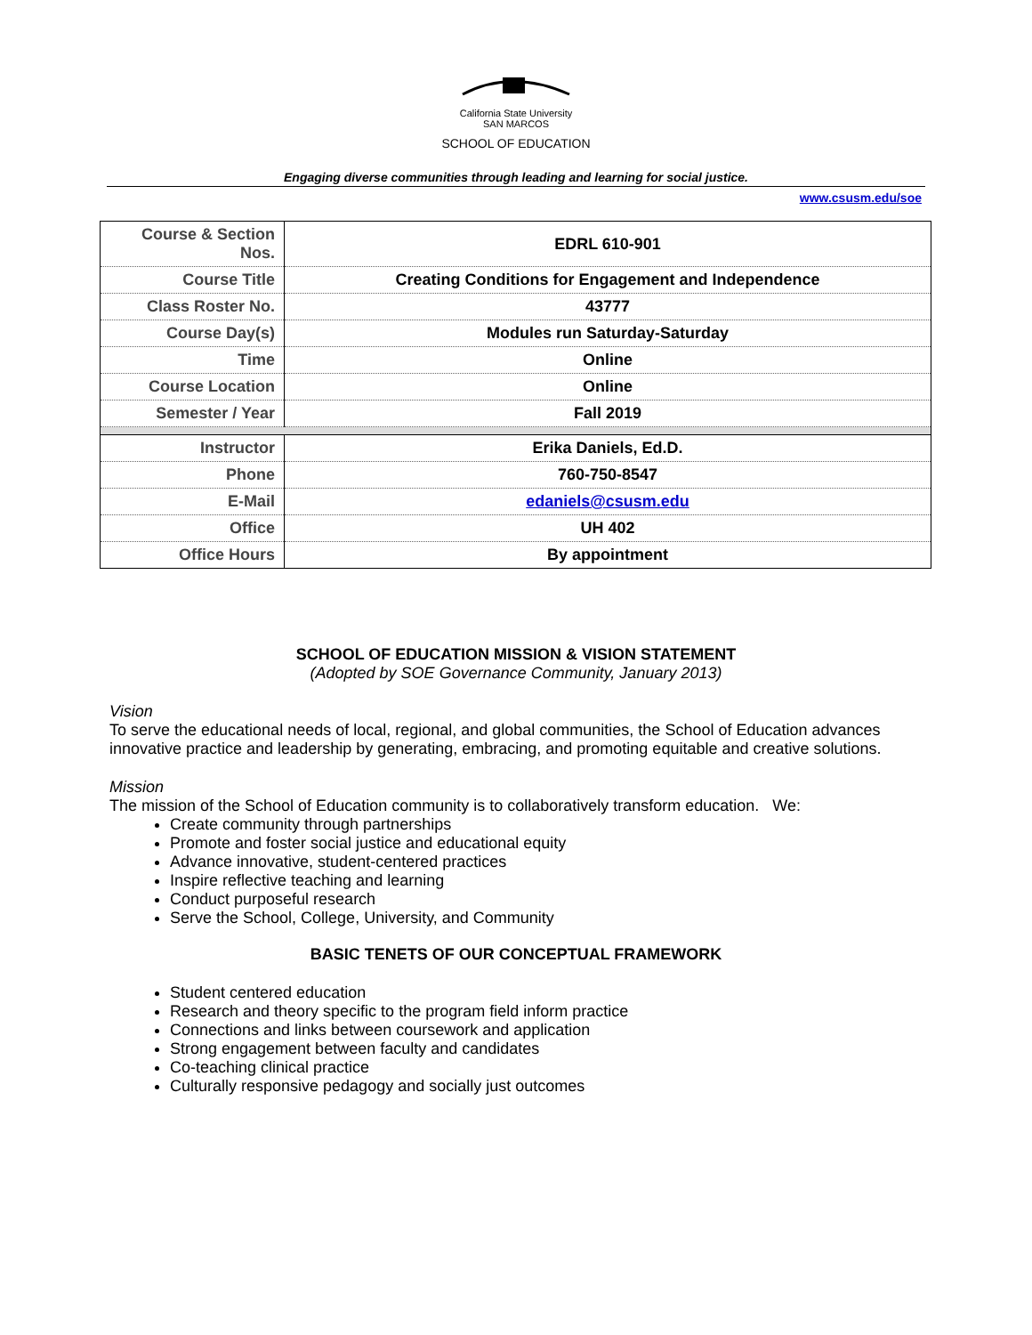California State University
SAN MARCOS
SCHOOL OF EDUCATION
Engaging diverse communities through leading and learning for social justice.
www.csusm.edu/soe
| Course & Section Nos. | EDRL 610-901 |
| Course Title | Creating Conditions for Engagement and Independence |
| Class Roster No. | 43777 |
| Course Day(s) | Modules run Saturday-Saturday |
| Time | Online |
| Course Location | Online |
| Semester / Year | Fall 2019 |
| Instructor | Erika Daniels, Ed.D. |
| Phone | 760-750-8547 |
| E-Mail | edaniels@csusm.edu |
| Office | UH 402 |
| Office Hours | By appointment |
SCHOOL OF EDUCATION MISSION & VISION STATEMENT
(Adopted by SOE Governance Community, January 2013)
Vision
To serve the educational needs of local, regional, and global communities, the School of Education advances innovative practice and leadership by generating, embracing, and promoting equitable and creative solutions.
Mission
The mission of the School of Education community is to collaboratively transform education. We:
Create community through partnerships
Promote and foster social justice and educational equity
Advance innovative, student-centered practices
Inspire reflective teaching and learning
Conduct purposeful research
Serve the School, College, University, and Community
BASIC TENETS OF OUR CONCEPTUAL FRAMEWORK
Student centered education
Research and theory specific to the program field inform practice
Connections and links between coursework and application
Strong engagement between faculty and candidates
Co-teaching clinical practice
Culturally responsive pedagogy and socially just outcomes